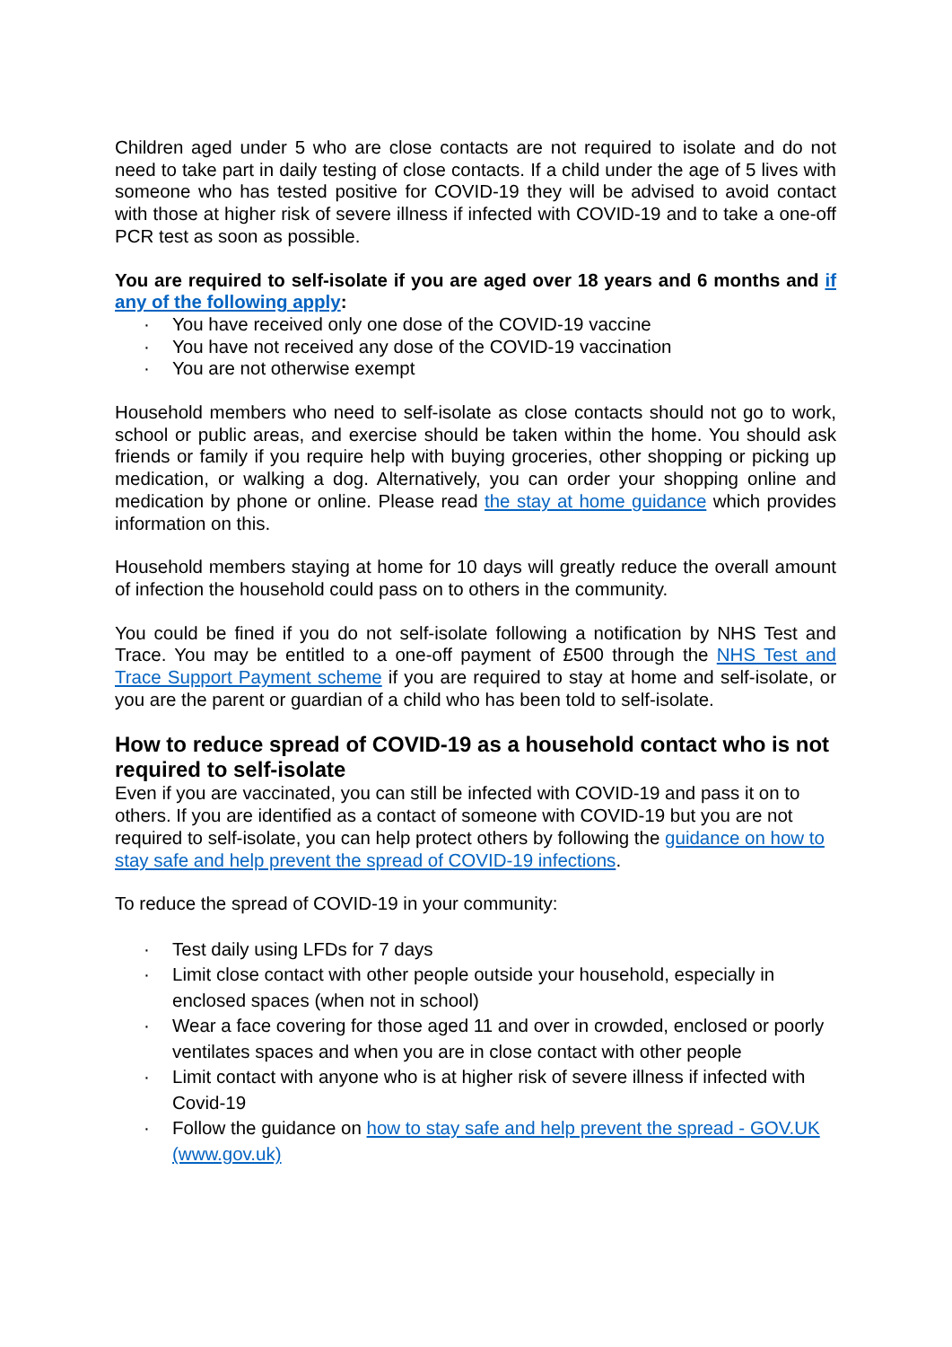Children aged under 5 who are close contacts are not required to isolate and do not need to take part in daily testing of close contacts. If a child under the age of 5 lives with someone who has tested positive for COVID-19 they will be advised to avoid contact with those at higher risk of severe illness if infected with COVID-19 and to take a one-off PCR test as soon as possible.
You are required to self-isolate if you are aged over 18 years and 6 months and if any of the following apply:
· You have received only one dose of the COVID-19 vaccine
· You have not received any dose of the COVID-19 vaccination
· You are not otherwise exempt
Household members who need to self-isolate as close contacts should not go to work, school or public areas, and exercise should be taken within the home. You should ask friends or family if you require help with buying groceries, other shopping or picking up medication, or walking a dog. Alternatively, you can order your shopping online and medication by phone or online. Please read the stay at home guidance which provides information on this.
Household members staying at home for 10 days will greatly reduce the overall amount of infection the household could pass on to others in the community.
You could be fined if you do not self-isolate following a notification by NHS Test and Trace. You may be entitled to a one-off payment of £500 through the NHS Test and Trace Support Payment scheme if you are required to stay at home and self-isolate, or you are the parent or guardian of a child who has been told to self-isolate.
How to reduce spread of COVID-19 as a household contact who is not required to self-isolate
Even if you are vaccinated, you can still be infected with COVID-19 and pass it on to others. If you are identified as a contact of someone with COVID-19 but you are not required to self-isolate, you can help protect others by following the guidance on how to stay safe and help prevent the spread of COVID-19 infections.
To reduce the spread of COVID-19 in your community:
· Test daily using LFDs for 7 days
· Limit close contact with other people outside your household, especially in enclosed spaces (when not in school)
· Wear a face covering for those aged 11 and over in crowded, enclosed or poorly ventilates spaces and when you are in close contact with other people
· Limit contact with anyone who is at higher risk of severe illness if infected with Covid-19
· Follow the guidance on how to stay safe and help prevent the spread - GOV.UK (www.gov.uk)